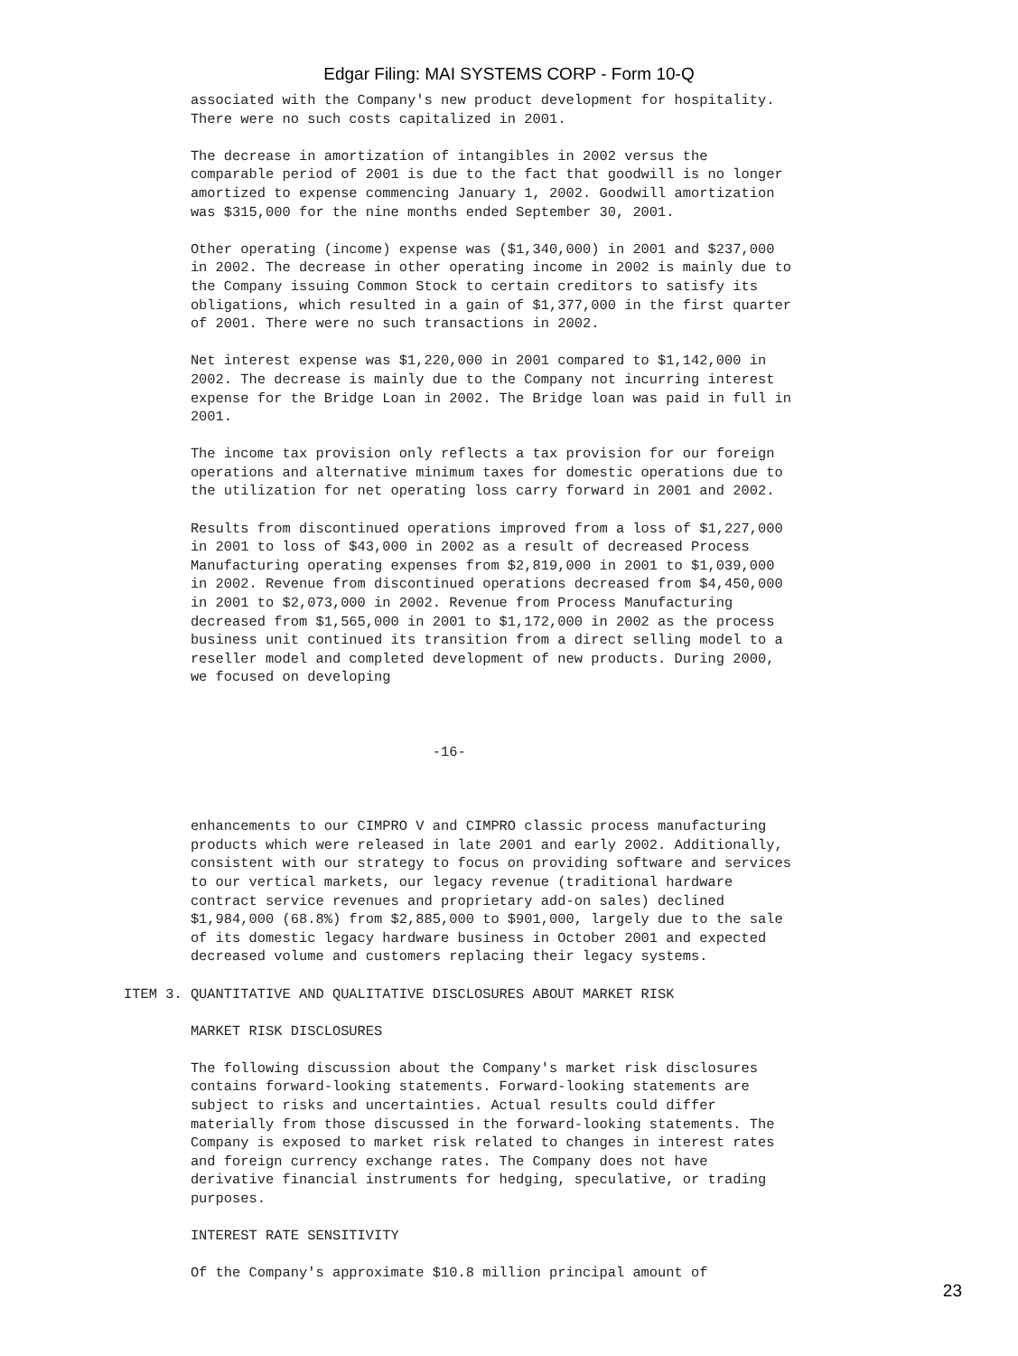Edgar Filing: MAI SYSTEMS CORP - Form 10-Q
        associated with the Company's new product development for hospitality.
        There were no such costs capitalized in 2001.

        The decrease in amortization of intangibles in 2002 versus the
        comparable period of 2001 is due to the fact that goodwill is no longer
        amortized to expense commencing January 1, 2002. Goodwill amortization
        was $315,000 for the nine months ended September 30, 2001.

        Other operating (income) expense was ($1,340,000) in 2001 and $237,000
        in 2002. The decrease in other operating income in 2002 is mainly due to
        the Company issuing Common Stock to certain creditors to satisfy its
        obligations, which resulted in a gain of $1,377,000 in the first quarter
        of 2001. There were no such transactions in 2002.

        Net interest expense was $1,220,000 in 2001 compared to $1,142,000 in
        2002. The decrease is mainly due to the Company not incurring interest
        expense for the Bridge Loan in 2002. The Bridge loan was paid in full in
        2001.

        The income tax provision only reflects a tax provision for our foreign
        operations and alternative minimum taxes for domestic operations due to
        the utilization for net operating loss carry forward in 2001 and 2002.

        Results from discontinued operations improved from a loss of $1,227,000
        in 2001 to loss of $43,000 in 2002 as a result of decreased Process
        Manufacturing operating expenses from $2,819,000 in 2001 to $1,039,000
        in 2002. Revenue from discontinued operations decreased from $4,450,000
        in 2001 to $2,073,000 in 2002. Revenue from Process Manufacturing
        decreased from $1,565,000 in 2001 to $1,172,000 in 2002 as the process
        business unit continued its transition from a direct selling model to a
        reseller model and completed development of new products. During 2000,
        we focused on developing



                                     -16-



        enhancements to our CIMPRO V and CIMPRO classic process manufacturing
        products which were released in late 2001 and early 2002. Additionally,
        consistent with our strategy to focus on providing software and services
        to our vertical markets, our legacy revenue (traditional hardware
        contract service revenues and proprietary add-on sales) declined
        $1,984,000 (68.8%) from $2,885,000 to $901,000, largely due to the sale
        of its domestic legacy hardware business in October 2001 and expected
        decreased volume and customers replacing their legacy systems.

ITEM 3. QUANTITATIVE AND QUALITATIVE DISCLOSURES ABOUT MARKET RISK

        MARKET RISK DISCLOSURES

        The following discussion about the Company's market risk disclosures
        contains forward-looking statements. Forward-looking statements are
        subject to risks and uncertainties. Actual results could differ
        materially from those discussed in the forward-looking statements. The
        Company is exposed to market risk related to changes in interest rates
        and foreign currency exchange rates. The Company does not have
        derivative financial instruments for hedging, speculative, or trading
        purposes.

        INTEREST RATE SENSITIVITY

        Of the Company's approximate $10.8 million principal amount of
23